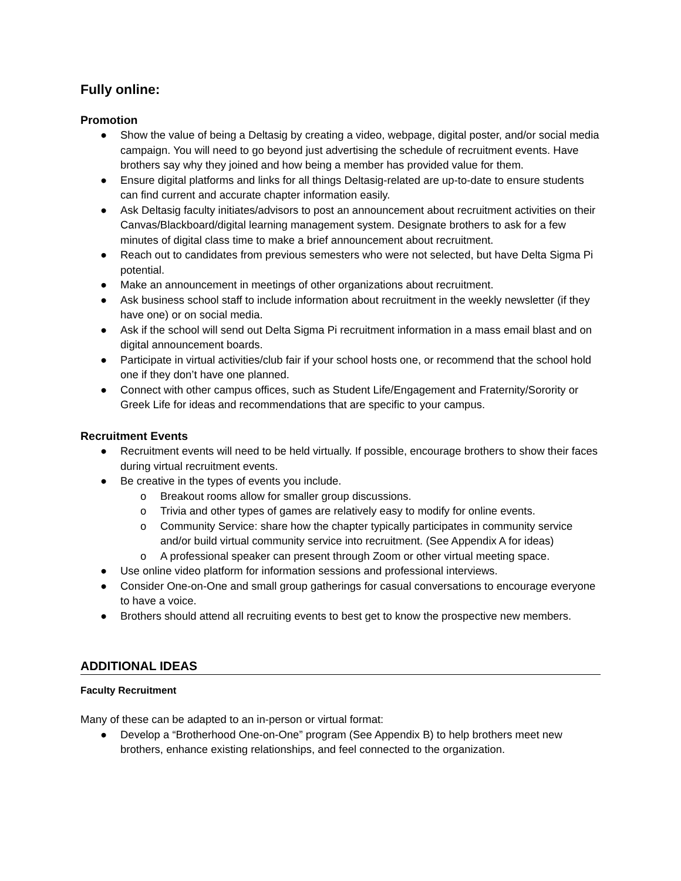Fully online:
Promotion
● Show the value of being a Deltasig by creating a video, webpage, digital poster, and/or social media campaign. You will need to go beyond just advertising the schedule of recruitment events. Have brothers say why they joined and how being a member has provided value for them.
● Ensure digital platforms and links for all things Deltasig-related are up-to-date to ensure students can find current and accurate chapter information easily.
● Ask Deltasig faculty initiates/advisors to post an announcement about recruitment activities on their Canvas/Blackboard/digital learning management system. Designate brothers to ask for a few minutes of digital class time to make a brief announcement about recruitment.
● Reach out to candidates from previous semesters who were not selected, but have Delta Sigma Pi potential.
● Make an announcement in meetings of other organizations about recruitment.
● Ask business school staff to include information about recruitment in the weekly newsletter (if they have one) or on social media.
● Ask if the school will send out Delta Sigma Pi recruitment information in a mass email blast and on digital announcement boards.
● Participate in virtual activities/club fair if your school hosts one, or recommend that the school hold one if they don’t have one planned.
● Connect with other campus offices, such as Student Life/Engagement and Fraternity/Sorority or Greek Life for ideas and recommendations that are specific to your campus.
Recruitment Events
● Recruitment events will need to be held virtually. If possible, encourage brothers to show their faces during virtual recruitment events.
● Be creative in the types of events you include.
o Breakout rooms allow for smaller group discussions.
o Trivia and other types of games are relatively easy to modify for online events.
o Community Service: share how the chapter typically participates in community service and/or build virtual community service into recruitment. (See Appendix A for ideas)
o A professional speaker can present through Zoom or other virtual meeting space.
● Use online video platform for information sessions and professional interviews.
● Consider One-on-One and small group gatherings for casual conversations to encourage everyone to have a voice.
● Brothers should attend all recruiting events to best get to know the prospective new members.
ADDITIONAL IDEAS
Faculty Recruitment
Many of these can be adapted to an in-person or virtual format:
● Develop a “Brotherhood One-on-One” program (See Appendix B) to help brothers meet new brothers, enhance existing relationships, and feel connected to the organization.